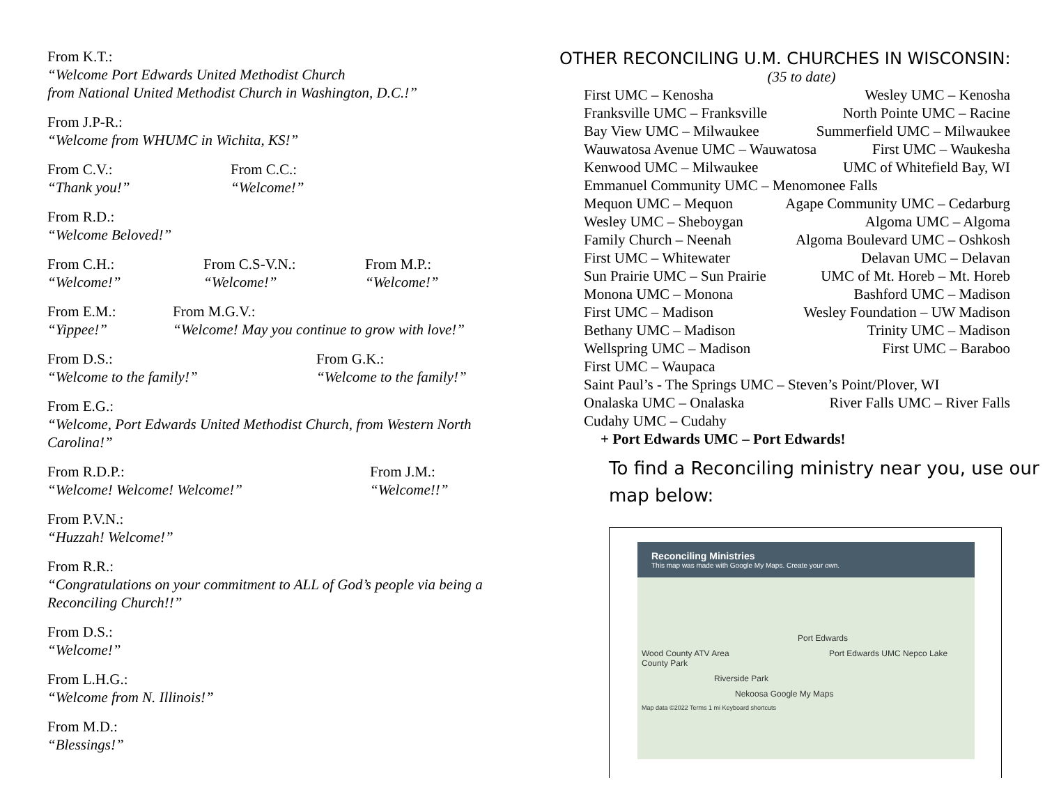From K.T.:
“Welcome Port Edwards United Methodist Church
from National United Methodist Church in Washington, D.C.!”
From J.P-R.:
“Welcome from WHUMC in Wichita, KS!”
From C.V.:
“Thank you!”
From C.C.:
“Welcome!”
From R.D.:
“Welcome Beloved!”
From C.H.:
“Welcome!”
From C.S-V.N.:
“Welcome!”
From M.P.:
“Welcome!”
From E.M.:
“Yippee!”
From M.G.V.:
“Welcome! May you continue to grow with love!”
From D.S.:
“Welcome to the family!”
From G.K.:
“Welcome to the family!”
From E.G.:
“Welcome, Port Edwards United Methodist Church, from Western North Carolina!”
From R.D.P.:
“Welcome! Welcome! Welcome!”
From J.M.:
“Welcome!!”
From P.V.N.:
“Huzzah! Welcome!”
From R.R.:
“Congratulations on your commitment to ALL of God’s people via being a Reconciling Church!!”
From D.S.:
“Welcome!”
From L.H.G.:
“Welcome from N. Illinois!”
From M.D.:
“Blessings!”
OTHER RECONCILING U.M. CHURCHES IN WISCONSIN:
(35 to date)
First UMC – Kenosha Wesley UMC – Kenosha
Franksville UMC – Franksville North Pointe UMC – Racine
Bay View UMC – Milwaukee Summerfield UMC – Milwaukee
Wauwatosa Avenue UMC – Wauwatosa First UMC – Waukesha
Kenwood UMC – Milwaukee UMC of Whitefield Bay, WI
Emmanuel Community UMC – Menomonee Falls
Mequon UMC – Mequon Agape Community UMC – Cedarburg
Wesley UMC – Sheboygan Algoma UMC – Algoma
Family Church – Neenah Algoma Boulevard UMC – Oshkosh
First UMC – Whitewater Delavan UMC – Delavan
Sun Prairie UMC – Sun Prairie UMC of Mt. Horeb – Mt. Horeb
Monona UMC – Monona Bashford UMC – Madison
First UMC – Madison Wesley Foundation – UW Madison
Bethany UMC – Madison Trinity UMC – Madison
Wellspring UMC – Madison First UMC – Baraboo
First UMC – Waupaca
Saint Paul’s - The Springs UMC – Steven’s Point/Plover, WI
Onalaska UMC – Onalaska River Falls UMC – River Falls
Cudahy UMC – Cudahy
+ Port Edwards UMC – Port Edwards!
To find a Reconciling ministry near you, use our map below:
Reconciling Ministries
This map was made with Google My Maps. Create your own.
Port Edwards
Wood County ATV Area Port Edwards UMC Nepco Lake County Park
Riverside Park
Nekoosa Google My Maps
Map data ©2022 Terms 1 mi Keyboard shortcuts